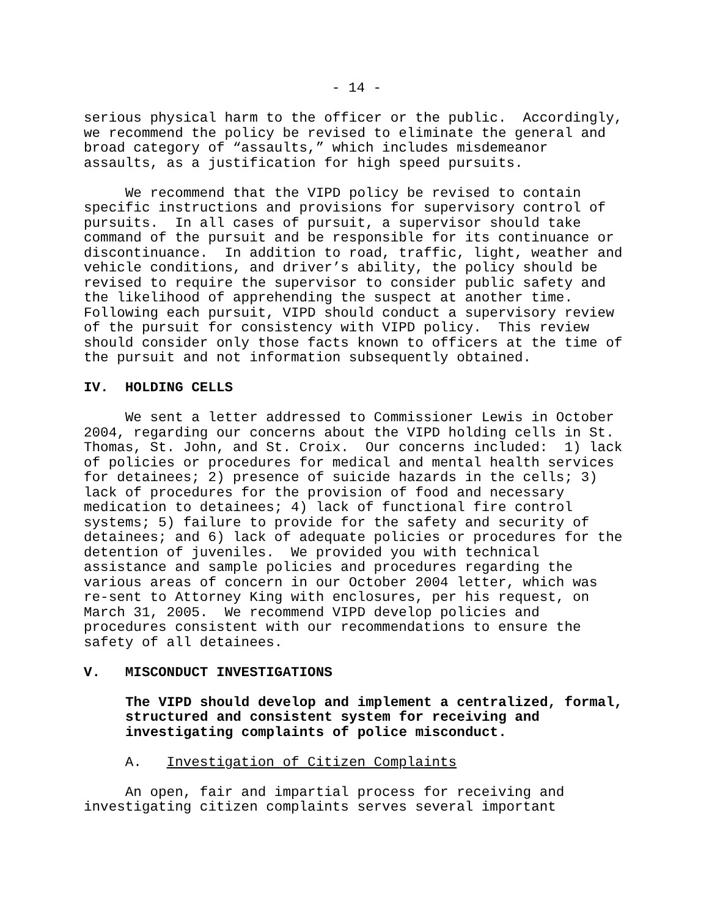- 14 -
serious physical harm to the officer or the public. Accordingly, we recommend the policy be revised to eliminate the general and broad category of “assaults,” which includes misdemeanor assaults, as a justification for high speed pursuits.
We recommend that the VIPD policy be revised to contain specific instructions and provisions for supervisory control of pursuits. In all cases of pursuit, a supervisor should take command of the pursuit and be responsible for its continuance or discontinuance. In addition to road, traffic, light, weather and vehicle conditions, and driver’s ability, the policy should be revised to require the supervisor to consider public safety and the likelihood of apprehending the suspect at another time. Following each pursuit, VIPD should conduct a supervisory review of the pursuit for consistency with VIPD policy. This review should consider only those facts known to officers at the time of the pursuit and not information subsequently obtained.
IV. HOLDING CELLS
We sent a letter addressed to Commissioner Lewis in October 2004, regarding our concerns about the VIPD holding cells in St. Thomas, St. John, and St. Croix. Our concerns included: 1) lack of policies or procedures for medical and mental health services for detainees; 2) presence of suicide hazards in the cells; 3) lack of procedures for the provision of food and necessary medication to detainees; 4) lack of functional fire control systems; 5) failure to provide for the safety and security of detainees; and 6) lack of adequate policies or procedures for the detention of juveniles. We provided you with technical assistance and sample policies and procedures regarding the various areas of concern in our October 2004 letter, which was re-sent to Attorney King with enclosures, per his request, on March 31, 2005. We recommend VIPD develop policies and procedures consistent with our recommendations to ensure the safety of all detainees.
V. MISCONDUCT INVESTIGATIONS
The VIPD should develop and implement a centralized, formal, structured and consistent system for receiving and investigating complaints of police misconduct.
A. Investigation of Citizen Complaints
An open, fair and impartial process for receiving and investigating citizen complaints serves several important